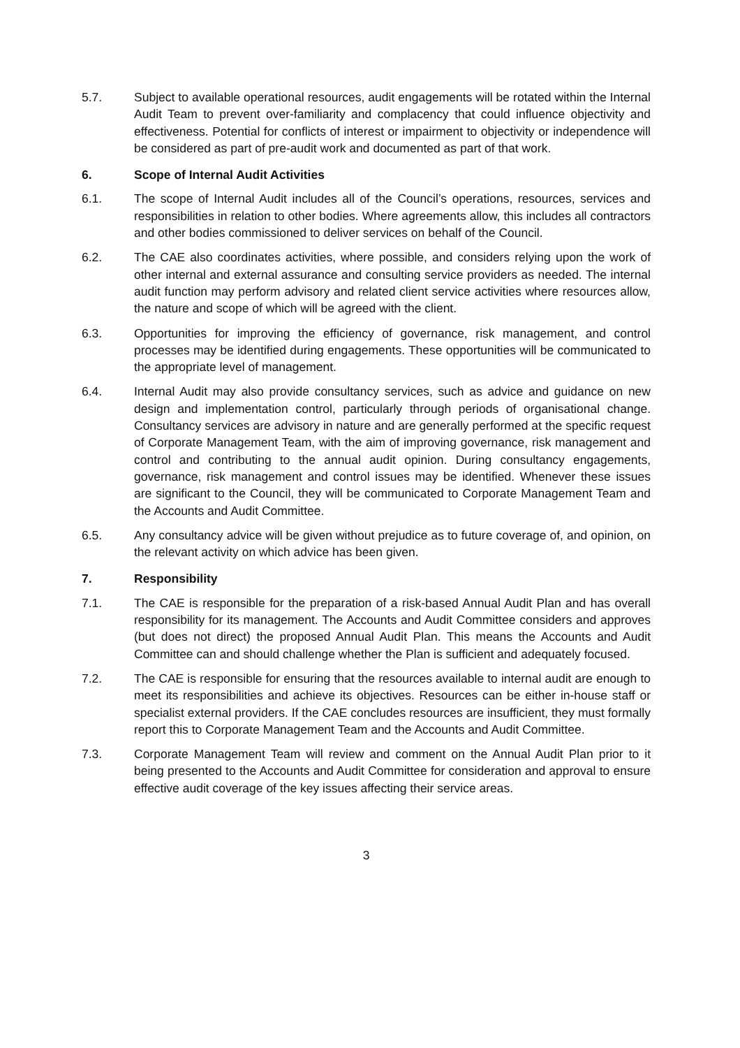5.7. Subject to available operational resources, audit engagements will be rotated within the Internal Audit Team to prevent over-familiarity and complacency that could influence objectivity and effectiveness. Potential for conflicts of interest or impairment to objectivity or independence will be considered as part of pre-audit work and documented as part of that work.
6. Scope of Internal Audit Activities
6.1. The scope of Internal Audit includes all of the Council’s operations, resources, services and responsibilities in relation to other bodies. Where agreements allow, this includes all contractors and other bodies commissioned to deliver services on behalf of the Council.
6.2. The CAE also coordinates activities, where possible, and considers relying upon the work of other internal and external assurance and consulting service providers as needed. The internal audit function may perform advisory and related client service activities where resources allow, the nature and scope of which will be agreed with the client.
6.3. Opportunities for improving the efficiency of governance, risk management, and control processes may be identified during engagements. These opportunities will be communicated to the appropriate level of management.
6.4. Internal Audit may also provide consultancy services, such as advice and guidance on new design and implementation control, particularly through periods of organisational change. Consultancy services are advisory in nature and are generally performed at the specific request of Corporate Management Team, with the aim of improving governance, risk management and control and contributing to the annual audit opinion. During consultancy engagements, governance, risk management and control issues may be identified. Whenever these issues are significant to the Council, they will be communicated to Corporate Management Team and the Accounts and Audit Committee.
6.5. Any consultancy advice will be given without prejudice as to future coverage of, and opinion, on the relevant activity on which advice has been given.
7. Responsibility
7.1. The CAE is responsible for the preparation of a risk-based Annual Audit Plan and has overall responsibility for its management. The Accounts and Audit Committee considers and approves (but does not direct) the proposed Annual Audit Plan. This means the Accounts and Audit Committee can and should challenge whether the Plan is sufficient and adequately focused.
7.2. The CAE is responsible for ensuring that the resources available to internal audit are enough to meet its responsibilities and achieve its objectives. Resources can be either in-house staff or specialist external providers. If the CAE concludes resources are insufficient, they must formally report this to Corporate Management Team and the Accounts and Audit Committee.
7.3. Corporate Management Team will review and comment on the Annual Audit Plan prior to it being presented to the Accounts and Audit Committee for consideration and approval to ensure effective audit coverage of the key issues affecting their service areas.
3